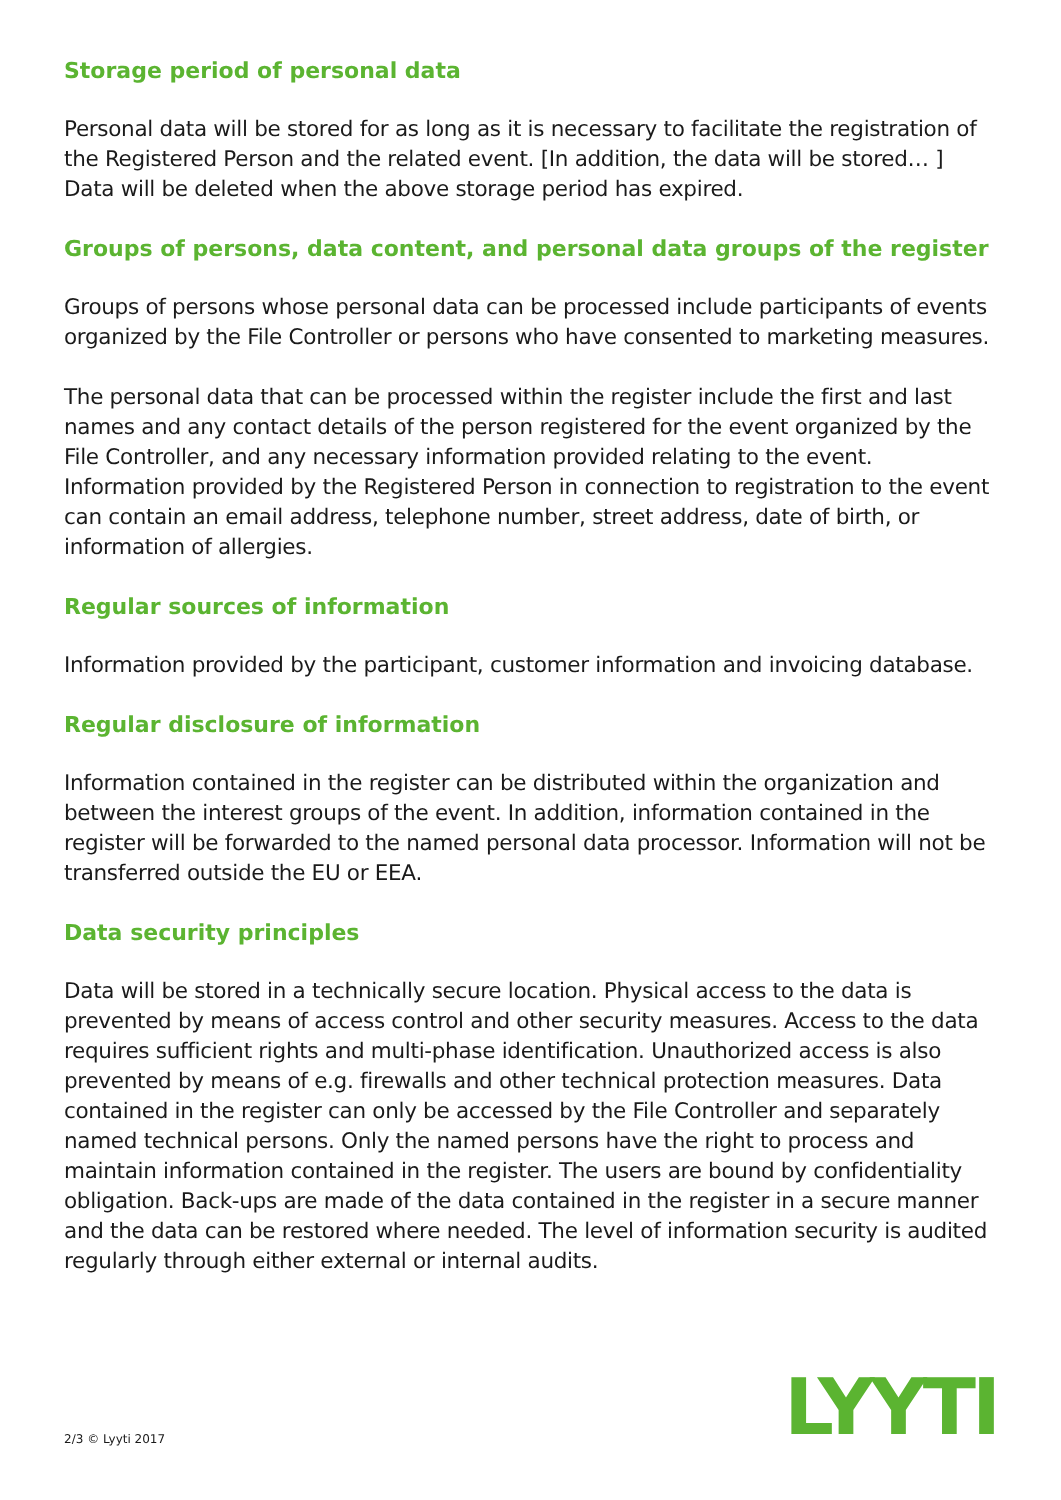Storage period of personal data
Personal data will be stored for as long as it is necessary to facilitate the registration of the Registered Person and the related event. [In addition, the data will be stored… ] Data will be deleted when the above storage period has expired.
Groups of persons, data content, and personal data groups of the register
Groups of persons whose personal data can be processed include participants of events organized by the File Controller or persons who have consented to marketing measures.
The personal data that can be processed within the register include the first and last names and any contact details of the person registered for the event organized by the File Controller, and any necessary information provided relating to the event. Information provided by the Registered Person in connection to registration to the event can contain an email address, telephone number, street address, date of birth, or information of allergies.
Regular sources of information
Information provided by the participant, customer information and invoicing database.
Regular disclosure of information
Information contained in the register can be distributed within the organization and between the interest groups of the event. In addition, information contained in the register will be forwarded to the named personal data processor. Information will not be transferred outside the EU or EEA.
Data security principles
Data will be stored in a technically secure location. Physical access to the data is prevented by means of access control and other security measures. Access to the data requires sufficient rights and multi-phase identification. Unauthorized access is also prevented by means of e.g. firewalls and other technical protection measures. Data contained in the register can only be accessed by the File Controller and separately named technical persons. Only the named persons have the right to process and maintain information contained in the register. The users are bound by confidentiality obligation. Back-ups are made of the data contained in the register in a secure manner and the data can be restored where needed. The level of information security is audited regularly through either external or internal audits.
LYYTI 2/3 © Lyyti 2017